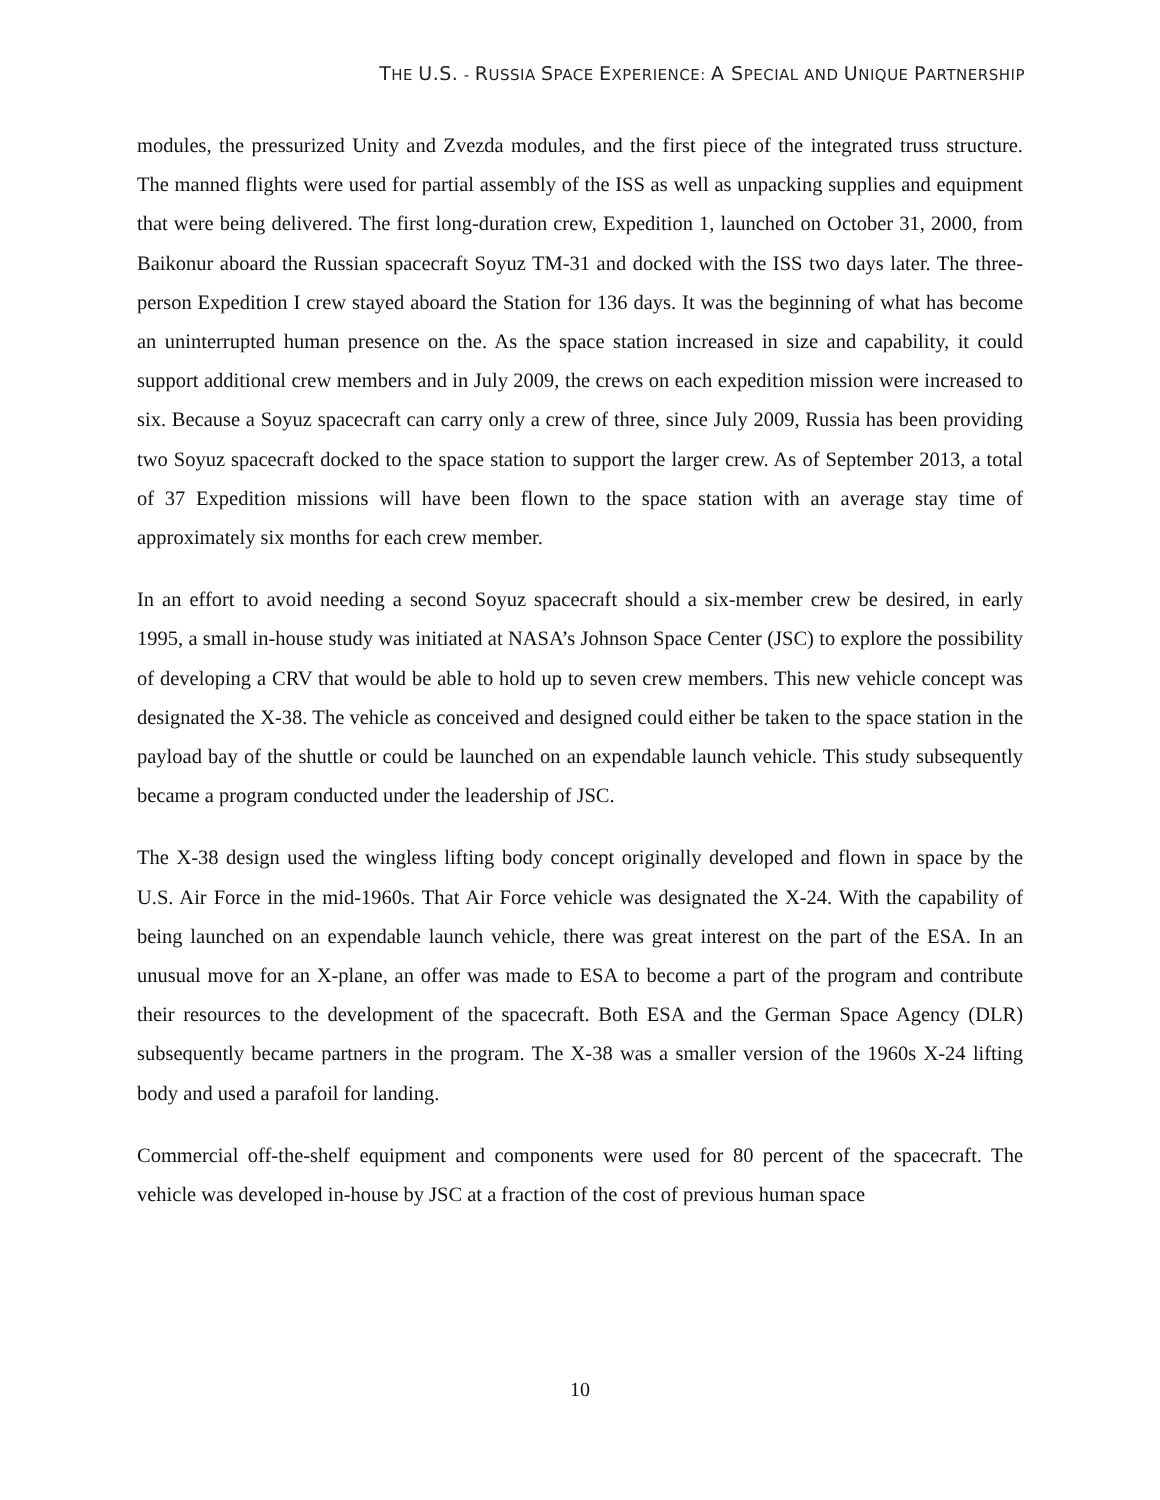THE U.S. - RUSSIA SPACE EXPERIENCE: A SPECIAL AND UNIQUE PARTNERSHIP
modules, the pressurized Unity and Zvezda modules, and the first piece of the integrated truss structure. The manned flights were used for partial assembly of the ISS as well as unpacking supplies and equipment that were being delivered. The first long-duration crew, Expedition 1, launched on October 31, 2000, from Baikonur aboard the Russian spacecraft Soyuz TM-31 and docked with the ISS two days later. The three-person Expedition I crew stayed aboard the Station for 136 days. It was the beginning of what has become an uninterrupted human presence on the. As the space station increased in size and capability, it could support additional crew members and in July 2009, the crews on each expedition mission were increased to six. Because a Soyuz spacecraft can carry only a crew of three, since July 2009, Russia has been providing two Soyuz spacecraft docked to the space station to support the larger crew. As of September 2013, a total of 37 Expedition missions will have been flown to the space station with an average stay time of approximately six months for each crew member.
In an effort to avoid needing a second Soyuz spacecraft should a six-member crew be desired, in early 1995, a small in-house study was initiated at NASA’s Johnson Space Center (JSC) to explore the possibility of developing a CRV that would be able to hold up to seven crew members. This new vehicle concept was designated the X-38. The vehicle as conceived and designed could either be taken to the space station in the payload bay of the shuttle or could be launched on an expendable launch vehicle. This study subsequently became a program conducted under the leadership of JSC.
The X-38 design used the wingless lifting body concept originally developed and flown in space by the U.S. Air Force in the mid-1960s. That Air Force vehicle was designated the X-24. With the capability of being launched on an expendable launch vehicle, there was great interest on the part of the ESA. In an unusual move for an X-plane, an offer was made to ESA to become a part of the program and contribute their resources to the development of the spacecraft. Both ESA and the German Space Agency (DLR) subsequently became partners in the program. The X-38 was a smaller version of the 1960s X-24 lifting body and used a parafoil for landing.
Commercial off-the-shelf equipment and components were used for 80 percent of the spacecraft. The vehicle was developed in-house by JSC at a fraction of the cost of previous human space
10